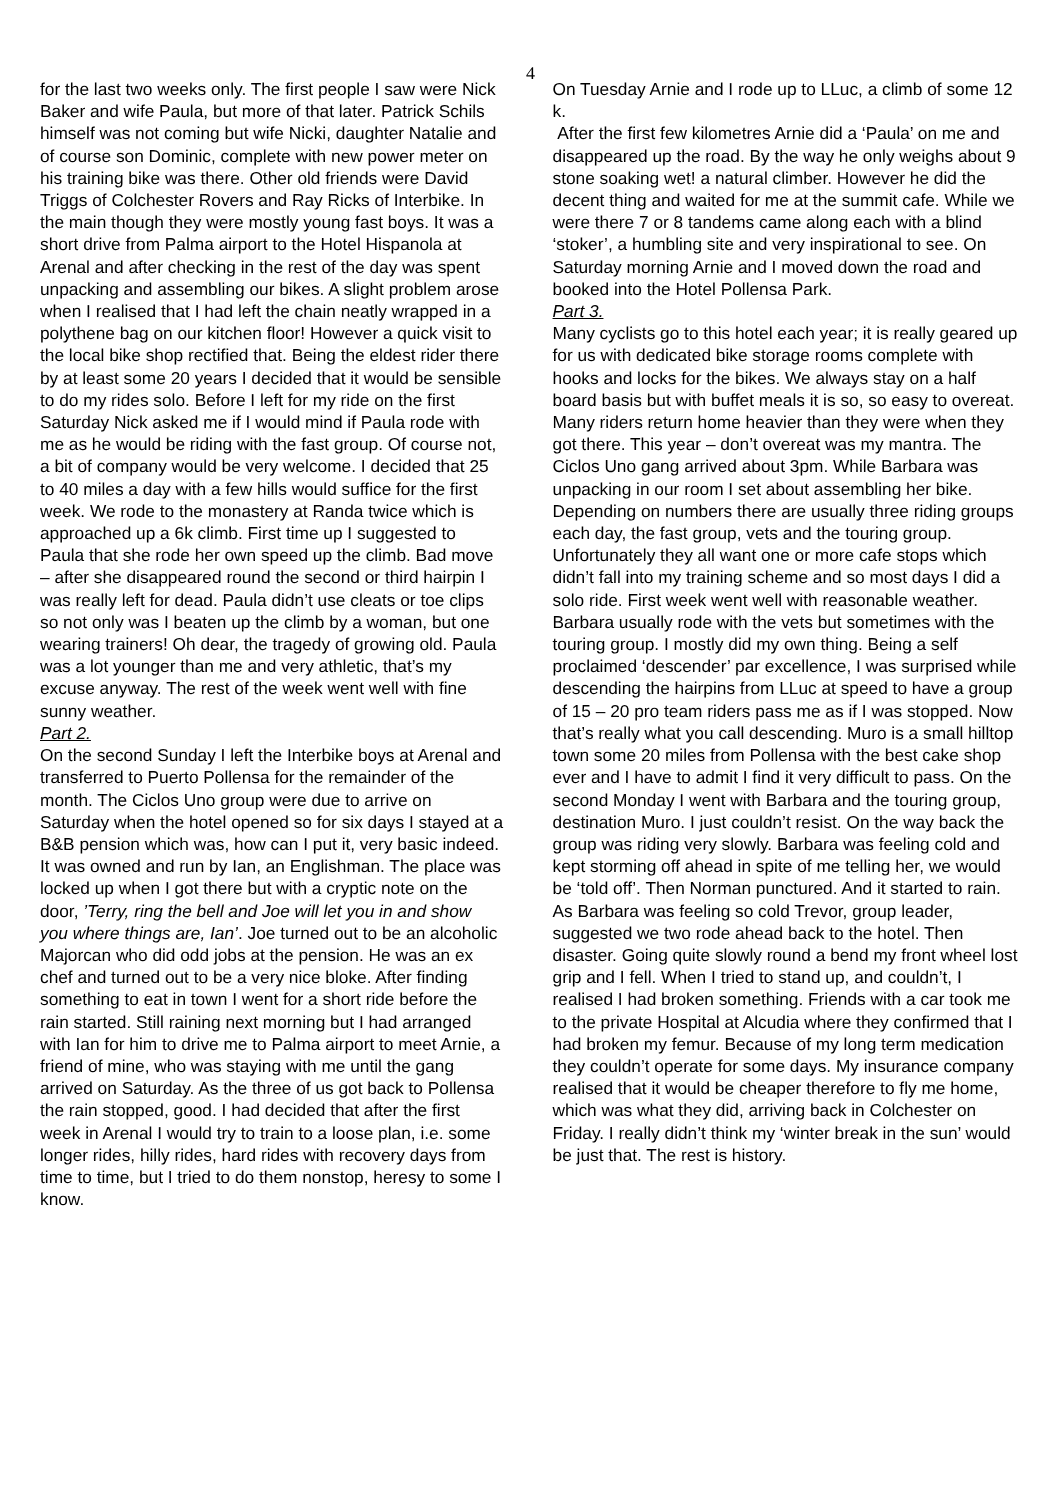4
for the last two weeks only. The first people I saw were Nick Baker and wife Paula, but more of that later. Patrick Schils himself was not coming but wife Nicki, daughter Natalie and of course son Dominic, complete with new power meter on his training bike was there. Other old friends were David Triggs of Colchester Rovers and Ray Ricks of Interbike. In the main though they were mostly young fast boys. It was a short drive from Palma airport to the Hotel Hispanola at Arenal and after checking in the rest of the day was spent unpacking and assembling our bikes. A slight problem arose when I realised that I had left the chain neatly wrapped in a polythene bag on our kitchen floor! However a quick visit to the local bike shop rectified that. Being the eldest rider there by at least some 20 years I decided that it would be sensible to do my rides solo. Before I left for my ride on the first Saturday Nick asked me if I would mind if Paula rode with me as he would be riding with the fast group. Of course not, a bit of company would be very welcome. I decided that 25 to 40 miles a day with a few hills would suffice for the first week. We rode to the monastery at Randa twice which is approached up a 6k climb. First time up I suggested to Paula that she rode her own speed up the climb. Bad move – after she disappeared round the second or third hairpin I was really left for dead. Paula didn’t use cleats or toe clips so not only was I beaten up the climb by a woman, but one wearing trainers! Oh dear, the tragedy of growing old. Paula was a lot younger than me and very athletic, that’s my excuse anyway. The rest of the week went well with fine sunny weather.
Part 2.
On the second Sunday I left the Interbike boys at Arenal and transferred to Puerto Pollensa for the remainder of the month. The Ciclos Uno group were due to arrive on Saturday when the hotel opened so for six days I stayed at a B&B pension which was, how can I put it, very basic indeed. It was owned and run by Ian, an Englishman. The place was locked up when I got there but with a cryptic note on the door, ’Terry, ring the bell and Joe will let you in and show you where things are, Ian’. Joe turned out to be an alcoholic Majorcan who did odd jobs at the pension. He was an ex chef and turned out to be a very nice bloke. After finding something to eat in town I went for a short ride before the rain started. Still raining next morning but I had arranged with Ian for him to drive me to Palma airport to meet Arnie, a friend of mine, who was staying with me until the gang arrived on Saturday. As the three of us got back to Pollensa the rain stopped, good. I had decided that after the first week in Arenal I would try to train to a loose plan, i.e. some longer rides, hilly rides, hard rides with recovery days from time to time, but I tried to do them nonstop, heresy to some I know.
On Tuesday Arnie and I rode up to LLuc, a climb of some 12 k.
After the first few kilometres Arnie did a ‘Paula’ on me and disappeared up the road. By the way he only weighs about 9 stone soaking wet! a natural climber. However he did the decent thing and waited for me at the summit cafe. While we were there 7 or 8 tandems came along each with a blind ‘stoker’, a humbling site and very inspirational to see. On Saturday morning Arnie and I moved down the road and booked into the Hotel Pollensa Park.
Part 3.
Many cyclists go to this hotel each year; it is really geared up for us with dedicated bike storage rooms complete with hooks and locks for the bikes. We always stay on a half board basis but with buffet meals it is so, so easy to overeat. Many riders return home heavier than they were when they got there. This year – don’t overeat was my mantra. The Ciclos Uno gang arrived about 3pm. While Barbara was unpacking in our room I set about assembling her bike. Depending on numbers there are usually three riding groups each day, the fast group, vets and the touring group. Unfortunately they all want one or more cafe stops which didn’t fall into my training scheme and so most days I did a solo ride. First week went well with reasonable weather. Barbara usually rode with the vets but sometimes with the touring group. I mostly did my own thing. Being a self proclaimed ‘descender’ par excellence, I was surprised while descending the hairpins from LLuc at speed to have a group of 15 – 20 pro team riders pass me as if I was stopped. Now that’s really what you call descending. Muro is a small hilltop town some 20 miles from Pollensa with the best cake shop ever and I have to admit I find it very difficult to pass. On the second Monday I went with Barbara and the touring group, destination Muro. I just couldn’t resist. On the way back the group was riding very slowly. Barbara was feeling cold and kept storming off ahead in spite of me telling her, we would be ‘told off’. Then Norman punctured. And it started to rain. As Barbara was feeling so cold Trevor, group leader, suggested we two rode ahead back to the hotel. Then disaster. Going quite slowly round a bend my front wheel lost grip and I fell. When I tried to stand up, and couldn’t, I realised I had broken something. Friends with a car took me to the private Hospital at Alcudia where they confirmed that I had broken my femur. Because of my long term medication they couldn’t operate for some days. My insurance company realised that it would be cheaper therefore to fly me home, which was what they did, arriving back in Colchester on Friday. I really didn’t think my ‘winter break in the sun’ would be just that. The rest is history.